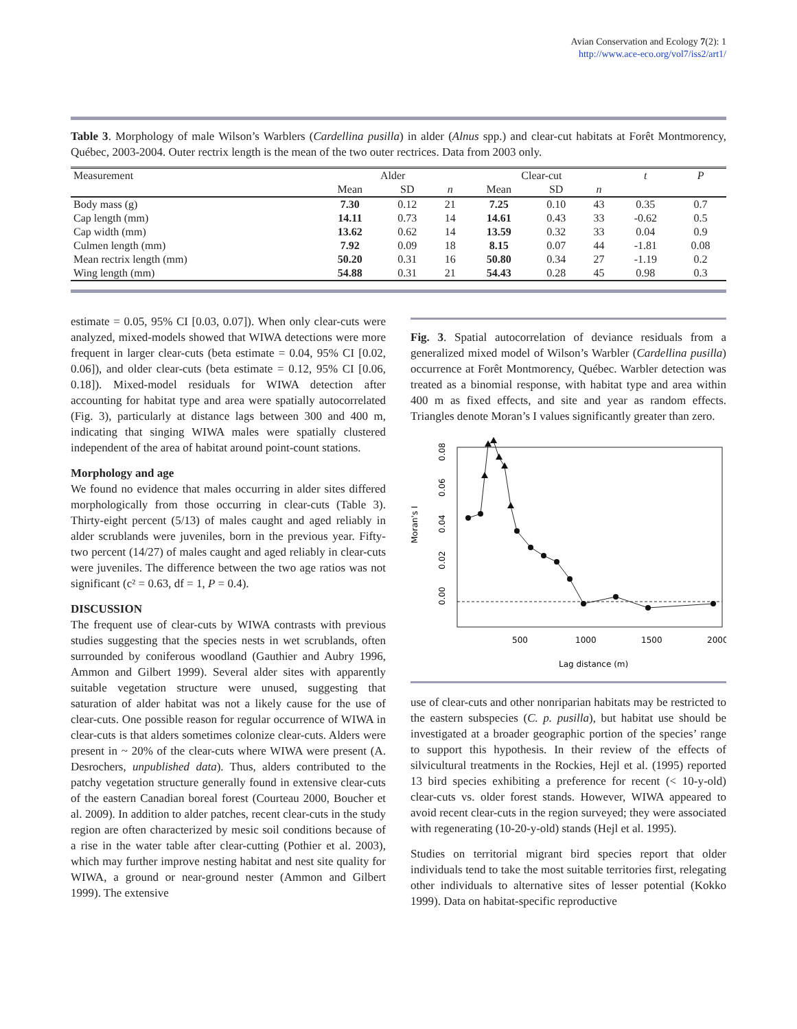Avian Conservation and Ecology 7(2): 1
http://www.ace-eco.org/vol7/iss2/art1/
Table 3. Morphology of male Wilson’s Warblers (Cardellina pusilla) in alder (Alnus spp.) and clear-cut habitats at Forêt Montmorency, Québec, 2003-2004. Outer rectrix length is the mean of the two outer rectrices. Data from 2003 only.
| Measurement | Alder | | | Clear-cut | | | t | P |
| --- | --- | --- | --- | --- | --- | --- | --- | --- |
| | Mean | SD | n | Mean | SD | n | | |
| Body mass (g) | 7.30 | 0.12 | 21 | 7.25 | 0.10 | 43 | 0.35 | 0.7 |
| Cap length (mm) | 14.11 | 0.73 | 14 | 14.61 | 0.43 | 33 | -0.62 | 0.5 |
| Cap width (mm) | 13.62 | 0.62 | 14 | 13.59 | 0.32 | 33 | 0.04 | 0.9 |
| Culmen length (mm) | 7.92 | 0.09 | 18 | 8.15 | 0.07 | 44 | -1.81 | 0.08 |
| Mean rectrix length (mm) | 50.20 | 0.31 | 16 | 50.80 | 0.34 | 27 | -1.19 | 0.2 |
| Wing length (mm) | 54.88 | 0.31 | 21 | 54.43 | 0.28 | 45 | 0.98 | 0.3 |
estimate = 0.05, 95% CI [0.03, 0.07]). When only clear-cuts were analyzed, mixed-models showed that WIWA detections were more frequent in larger clear-cuts (beta estimate = 0.04, 95% CI [0.02, 0.06]), and older clear-cuts (beta estimate = 0.12, 95% CI [0.06, 0.18]). Mixed-model residuals for WIWA detection after accounting for habitat type and area were spatially autocorrelated (Fig. 3), particularly at distance lags between 300 and 400 m, indicating that singing WIWA males were spatially clustered independent of the area of habitat around point-count stations.
Morphology and age
We found no evidence that males occurring in alder sites differed morphologically from those occurring in clear-cuts (Table 3). Thirty-eight percent (5/13) of males caught and aged reliably in alder scrublands were juveniles, born in the previous year. Fifty-two percent (14/27) of males caught and aged reliably in clear-cuts were juveniles. The difference between the two age ratios was not significant (c² = 0.63, df = 1, P = 0.4).
DISCUSSION
The frequent use of clear-cuts by WIWA contrasts with previous studies suggesting that the species nests in wet scrublands, often surrounded by coniferous woodland (Gauthier and Aubry 1996, Ammon and Gilbert 1999). Several alder sites with apparently suitable vegetation structure were unused, suggesting that saturation of alder habitat was not a likely cause for the use of clear-cuts. One possible reason for regular occurrence of WIWA in clear-cuts is that alders sometimes colonize clear-cuts. Alders were present in ~ 20% of the clear-cuts where WIWA were present (A. Desrochers, unpublished data). Thus, alders contributed to the patchy vegetation structure generally found in extensive clear-cuts of the eastern Canadian boreal forest (Courteau 2000, Boucher et al. 2009). In addition to alder patches, recent clear-cuts in the study region are often characterized by mesic soil conditions because of a rise in the water table after clear-cutting (Pothier et al. 2003), which may further improve nesting habitat and nest site quality for WIWA, a ground or near-ground nester (Ammon and Gilbert 1999). The extensive
Fig. 3. Spatial autocorrelation of deviance residuals from a generalized mixed model of Wilson’s Warbler (Cardellina pusilla) occurrence at Forêt Montmorency, Québec. Warbler detection was treated as a binomial response, with habitat type and area within 400 m as fixed effects, and site and year as random effects. Triangles denote Moran’s I values significantly greater than zero.
Moran's I
0.00
0.02
0.04
0.06
0.08
500
1000
1500
2000
Lag distance (m)
use of clear-cuts and other nonriparian habitats may be restricted to the eastern subspecies (C. p. pusilla), but habitat use should be investigated at a broader geographic portion of the species’ range to support this hypothesis. In their review of the effects of silvicultural treatments in the Rockies, Hejl et al. (1995) reported 13 bird species exhibiting a preference for recent (< 10-y-old) clear-cuts vs. older forest stands. However, WIWA appeared to avoid recent clear-cuts in the region surveyed; they were associated with regenerating (10-20-y-old) stands (Hejl et al. 1995).
Studies on territorial migrant bird species report that older individuals tend to take the most suitable territories first, relegating other individuals to alternative sites of lesser potential (Kokko 1999). Data on habitat-specific reproductive